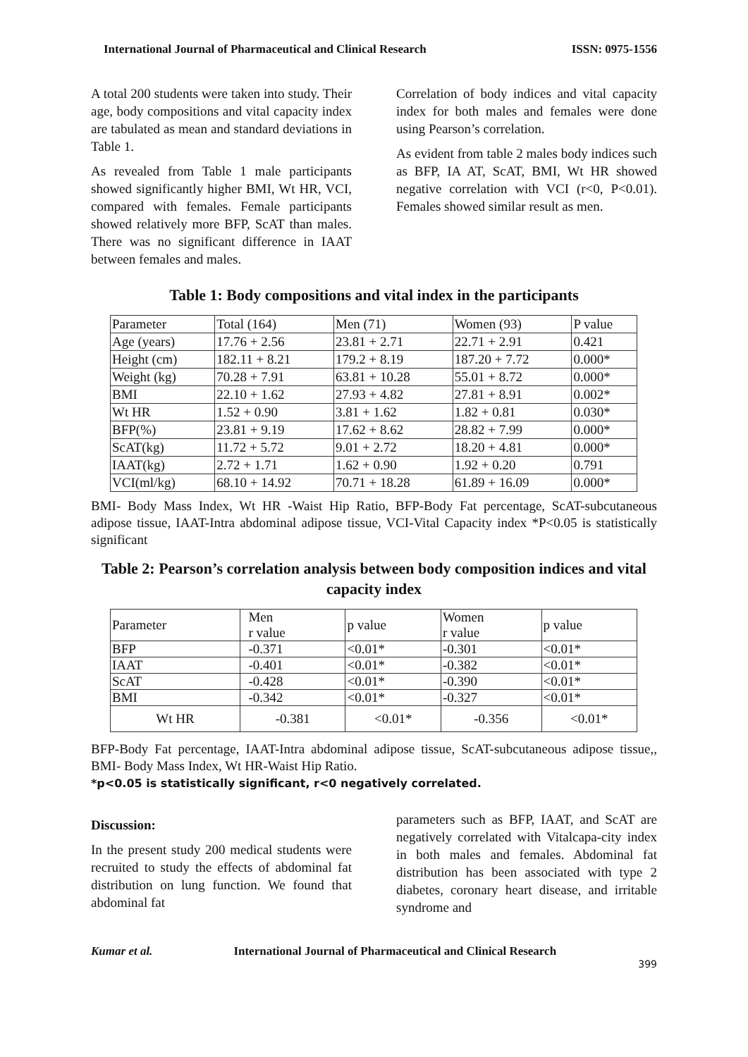International Journal of Pharmaceutical and Clinical Research ISSN: 0975-1556
A total 200 students were taken into study. Their age, body compositions and vital capacity index are tabulated as mean and standard deviations in Table 1.
As revealed from Table 1 male participants showed significantly higher BMI, Wt HR, VCI, compared with females. Female participants showed relatively more BFP, ScAT than males. There was no significant difference in IAAT between females and males.
Correlation of body indices and vital capacity index for both males and females were done using Pearson’s correlation.
As evident from table 2 males body indices such as BFP, IA AT, ScAT, BMI, Wt HR showed negative correlation with VCI (r<0, P<0.01). Females showed similar result as men.
Table 1: Body compositions and vital index in the participants
| Parameter | Total (164) | Men (71) | Women (93) | P value |
| --- | --- | --- | --- | --- |
| Age (years) | 17.76 + 2.56 | 23.81 + 2.71 | 22.71 + 2.91 | 0.421 |
| Height (cm) | 182.11 + 8.21 | 179.2 + 8.19 | 187.20 + 7.72 | 0.000* |
| Weight (kg) | 70.28 + 7.91 | 63.81 + 10.28 | 55.01 + 8.72 | 0.000* |
| BMI | 22.10 + 1.62 | 27.93 + 4.82 | 27.81 + 8.91 | 0.002* |
| Wt HR | 1.52 + 0.90 | 3.81 + 1.62 | 1.82 + 0.81 | 0.030* |
| BFP(%) | 23.81 + 9.19 | 17.62 + 8.62 | 28.82 + 7.99 | 0.000* |
| ScAT(kg) | 11.72 + 5.72 | 9.01 + 2.72 | 18.20 + 4.81 | 0.000* |
| IAAT(kg) | 2.72 + 1.71 | 1.62 + 0.90 | 1.92 + 0.20 | 0.791 |
| VCI(ml/kg) | 68.10 + 14.92 | 70.71 + 18.28 | 61.89 + 16.09 | 0.000* |
BMI- Body Mass Index, Wt HR -Waist Hip Ratio, BFP-Body Fat percentage, ScAT-subcutaneous adipose tissue, IAAT-Intra abdominal adipose tissue, VCI-Vital Capacity index *P<0.05 is statistically significant
Table 2: Pearson’s correlation analysis between body composition indices and vital capacity index
| Parameter | Men r value | p value | Women r value | p value |
| --- | --- | --- | --- | --- |
| BFP | -0.371 | <0.01* | -0.301 | <0.01* |
| IAAT | -0.401 | <0.01* | -0.382 | <0.01* |
| ScAT | -0.428 | <0.01* | -0.390 | <0.01* |
| BMI | -0.342 | <0.01* | -0.327 | <0.01* |
| Wt HR | -0.381 | <0.01* | -0.356 | <0.01* |
BFP-Body Fat percentage, IAAT-Intra abdominal adipose tissue, ScAT-subcutaneous adipose tissue,, BMI- Body Mass Index, Wt HR-Waist Hip Ratio.
*p<0.05 is statistically significant, r<0 negatively correlated.
Discussion:
In the present study 200 medical students were recruited to study the effects of abdominal fat distribution on lung function. We found that abdominal fat
parameters such as BFP, IAAT, and ScAT are negatively correlated with Vitalcapa-city index in both males and females. Abdominal fat distribution has been associated with type 2 diabetes, coronary heart disease, and irritable syndrome and
Kumar et al. International Journal of Pharmaceutical and Clinical Research
399